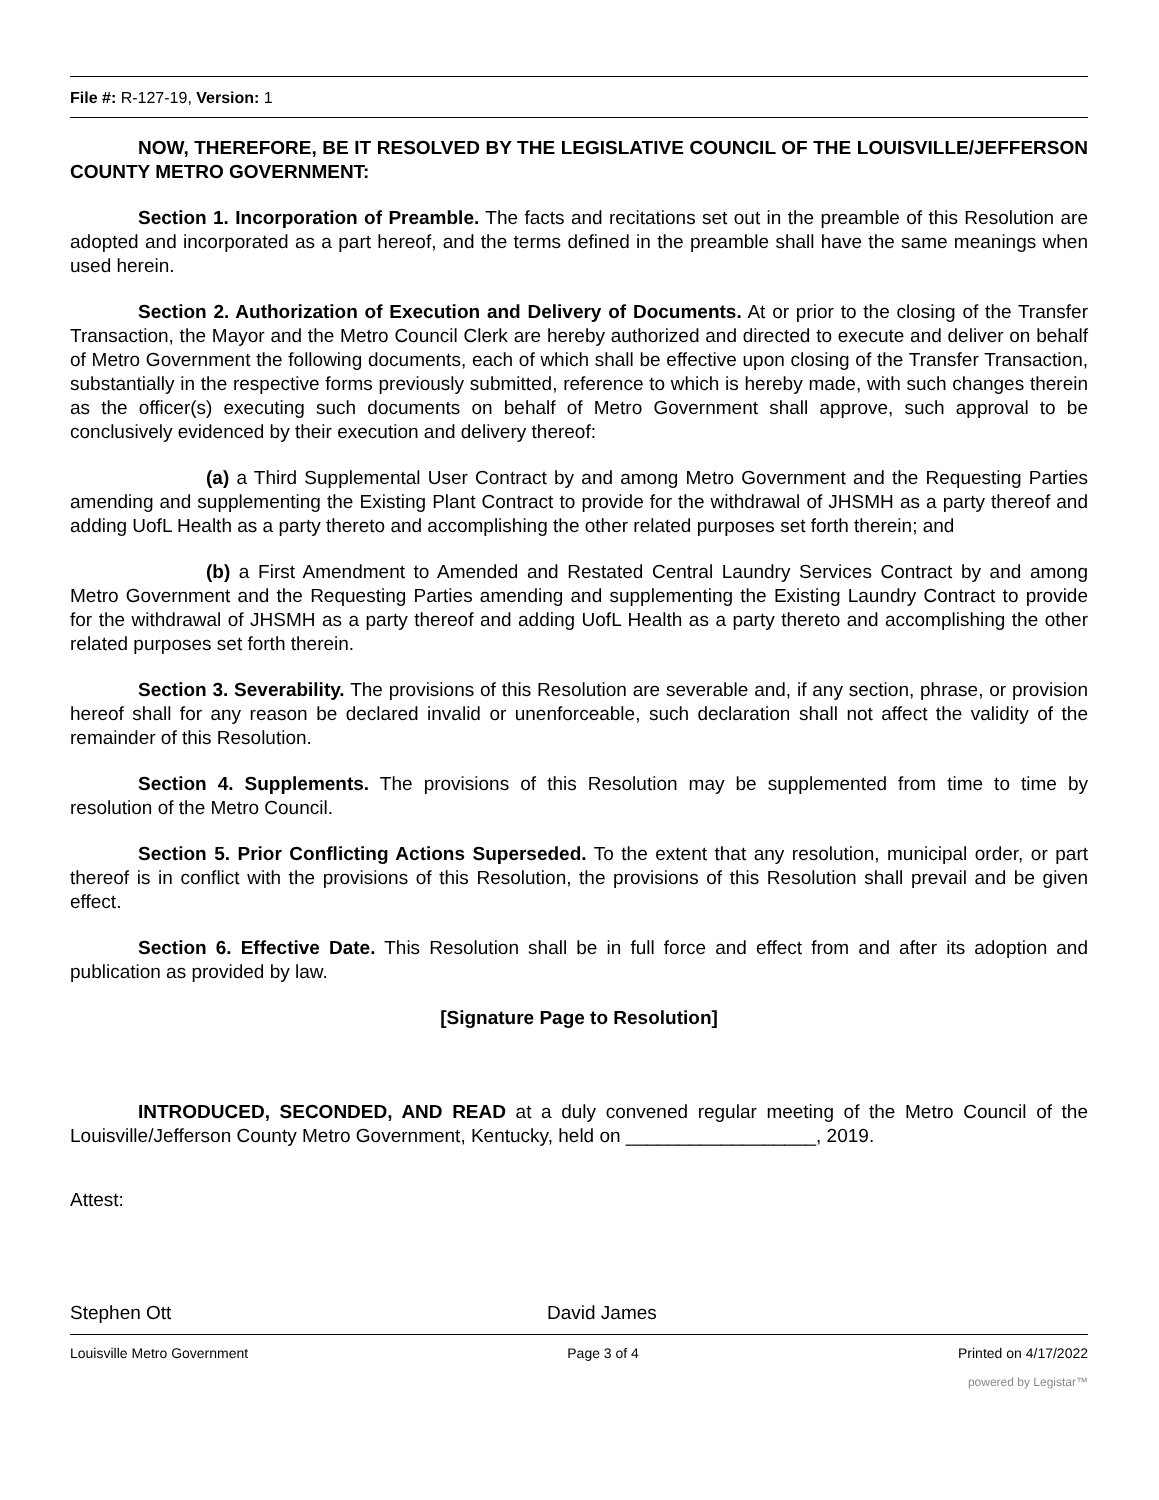File #: R-127-19, Version: 1
NOW, THEREFORE, BE IT RESOLVED BY THE LEGISLATIVE COUNCIL OF THE LOUISVILLE/JEFFERSON COUNTY METRO GOVERNMENT:
Section 1. Incorporation of Preamble. The facts and recitations set out in the preamble of this Resolution are adopted and incorporated as a part hereof, and the terms defined in the preamble shall have the same meanings when used herein.
Section 2. Authorization of Execution and Delivery of Documents. At or prior to the closing of the Transfer Transaction, the Mayor and the Metro Council Clerk are hereby authorized and directed to execute and deliver on behalf of Metro Government the following documents, each of which shall be effective upon closing of the Transfer Transaction, substantially in the respective forms previously submitted, reference to which is hereby made, with such changes therein as the officer(s) executing such documents on behalf of Metro Government shall approve, such approval to be conclusively evidenced by their execution and delivery thereof:
(a) a Third Supplemental User Contract by and among Metro Government and the Requesting Parties amending and supplementing the Existing Plant Contract to provide for the withdrawal of JHSMH as a party thereof and adding UofL Health as a party thereto and accomplishing the other related purposes set forth therein; and
(b) a First Amendment to Amended and Restated Central Laundry Services Contract by and among Metro Government and the Requesting Parties amending and supplementing the Existing Laundry Contract to provide for the withdrawal of JHSMH as a party thereof and adding UofL Health as a party thereto and accomplishing the other related purposes set forth therein.
Section 3. Severability. The provisions of this Resolution are severable and, if any section, phrase, or provision hereof shall for any reason be declared invalid or unenforceable, such declaration shall not affect the validity of the remainder of this Resolution.
Section 4. Supplements. The provisions of this Resolution may be supplemented from time to time by resolution of the Metro Council.
Section 5. Prior Conflicting Actions Superseded. To the extent that any resolution, municipal order, or part thereof is in conflict with the provisions of this Resolution, the provisions of this Resolution shall prevail and be given effect.
Section 6. Effective Date. This Resolution shall be in full force and effect from and after its adoption and publication as provided by law.
[Signature Page to Resolution]
INTRODUCED, SECONDED, AND READ at a duly convened regular meeting of the Metro Council of the Louisville/Jefferson County Metro Government, Kentucky, held on __________________, 2019.
Attest:
Stephen Ott David James
Louisville Metro Government Page 3 of 4 Printed on 4/17/2022
powered by Legistar™